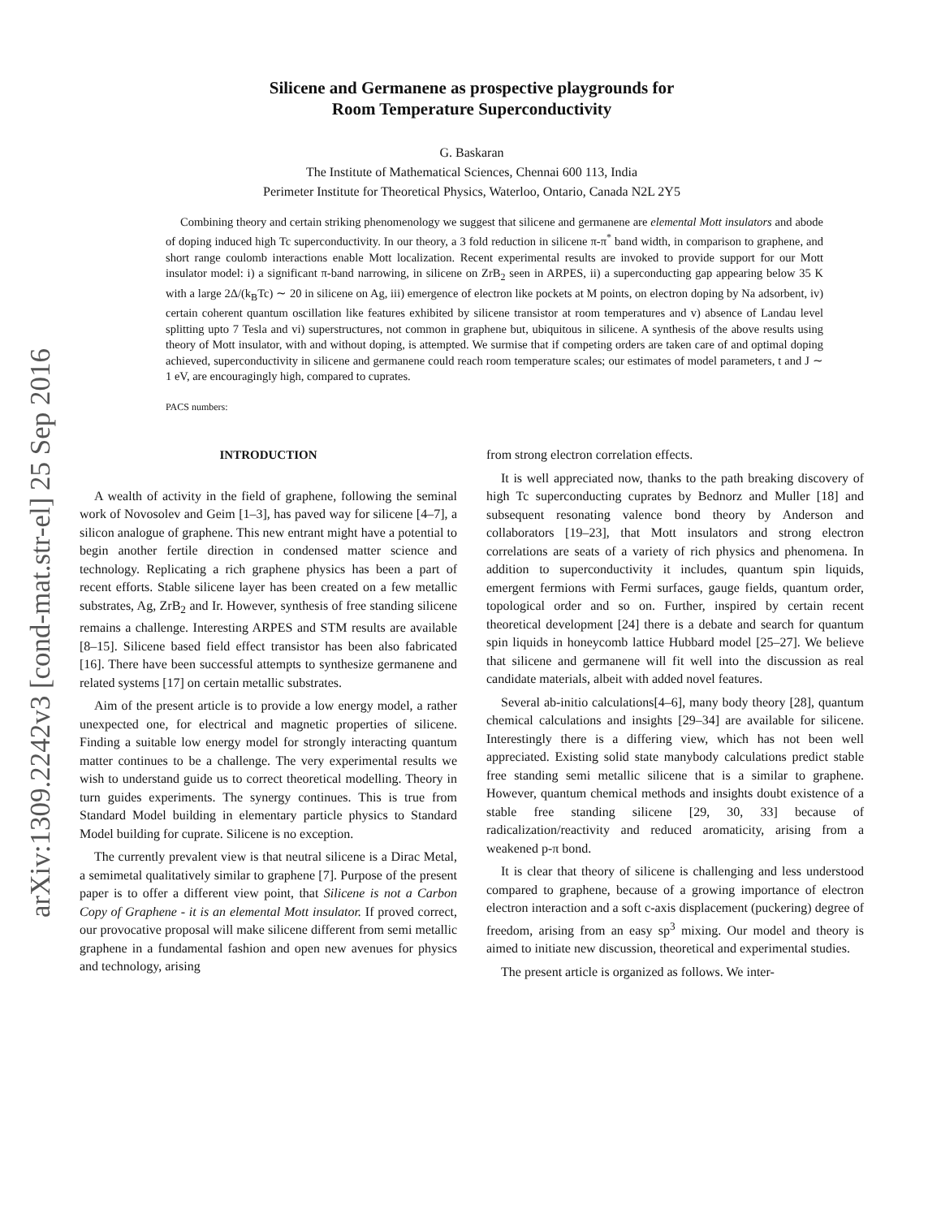arXiv:1309.2242v3 [cond-mat.str-el] 25 Sep 2016
Silicene and Germanene as prospective playgrounds for
Room Temperature Superconductivity
G. Baskaran
The Institute of Mathematical Sciences, Chennai 600 113, India
Perimeter Institute for Theoretical Physics, Waterloo, Ontario, Canada N2L 2Y5
Combining theory and certain striking phenomenology we suggest that silicene and germanene are elemental Mott insulators and abode of doping induced high Tc superconductivity. In our theory, a 3 fold reduction in silicene π-π<sup>*</sup> band width, in comparison to graphene, and short range coulomb interactions enable Mott localization. Recent experimental results are invoked to provide support for our Mott insulator model: i) a significant π-band narrowing, in silicene on ZrB<sub>2</sub> seen in ARPES, ii) a superconducting gap appearing below 35 K with a large 2Δ/(k<sub>B</sub>Tc) ∼ 20 in silicene on Ag, iii) emergence of electron like pockets at M points, on electron doping by Na adsorbent, iv) certain coherent quantum oscillation like features exhibited by silicene transistor at room temperatures and v) absence of Landau level splitting upto 7 Tesla and vi) superstructures, not common in graphene but, ubiquitous in silicene. A synthesis of the above results using theory of Mott insulator, with and without doping, is attempted. We surmise that if competing orders are taken care of and optimal doping achieved, superconductivity in silicene and germanene could reach room temperature scales; our estimates of model parameters, t and J ∼ 1 eV, are encouragingly high, compared to cuprates.
PACS numbers:
INTRODUCTION
A wealth of activity in the field of graphene, following the seminal work of Novosolev and Geim [1–3], has paved way for silicene [4–7], a silicon analogue of graphene. This new entrant might have a potential to begin another fertile direction in condensed matter science and technology. Replicating a rich graphene physics has been a part of recent efforts. Stable silicene layer has been created on a few metallic substrates, Ag, ZrB<sub>2</sub> and Ir. However, synthesis of free standing silicene remains a challenge. Interesting ARPES and STM results are available [8–15]. Silicene based field effect transistor has been also fabricated [16]. There have been successful attempts to synthesize germanene and related systems [17] on certain metallic substrates.
Aim of the present article is to provide a low energy model, a rather unexpected one, for electrical and magnetic properties of silicene. Finding a suitable low energy model for strongly interacting quantum matter continues to be a challenge. The very experimental results we wish to understand guide us to correct theoretical modelling. Theory in turn guides experiments. The synergy continues. This is true from Standard Model building in elementary particle physics to Standard Model building for cuprate. Silicene is no exception.
The currently prevalent view is that neutral silicene is a Dirac Metal, a semimetal qualitatively similar to graphene [7]. Purpose of the present paper is to offer a different view point, that Silicene is not a Carbon Copy of Graphene - it is an elemental Mott insulator. If proved correct, our provocative proposal will make silicene different from semi metallic graphene in a fundamental fashion and open new avenues for physics and technology, arising
from strong electron correlation effects.
It is well appreciated now, thanks to the path breaking discovery of high Tc superconducting cuprates by Bednorz and Muller [18] and subsequent resonating valence bond theory by Anderson and collaborators [19–23], that Mott insulators and strong electron correlations are seats of a variety of rich physics and phenomena. In addition to superconductivity it includes, quantum spin liquids, emergent fermions with Fermi surfaces, gauge fields, quantum order, topological order and so on. Further, inspired by certain recent theoretical development [24] there is a debate and search for quantum spin liquids in honeycomb lattice Hubbard model [25–27]. We believe that silicene and germanene will fit well into the discussion as real candidate materials, albeit with added novel features.
Several ab-initio calculations[4–6], many body theory [28], quantum chemical calculations and insights [29–34] are available for silicene. Interestingly there is a differing view, which has not been well appreciated. Existing solid state manybody calculations predict stable free standing semi metallic silicene that is a similar to graphene. However, quantum chemical methods and insights doubt existence of a stable free standing silicene [29, 30, 33] because of radicalization/reactivity and reduced aromaticity, arising from a weakened p-π bond.
It is clear that theory of silicene is challenging and less understood compared to graphene, because of a growing importance of electron electron interaction and a soft c-axis displacement (puckering) degree of freedom, arising from an easy sp<sup>3</sup> mixing. Our model and theory is aimed to initiate new discussion, theoretical and experimental studies.
The present article is organized as follows. We inter-